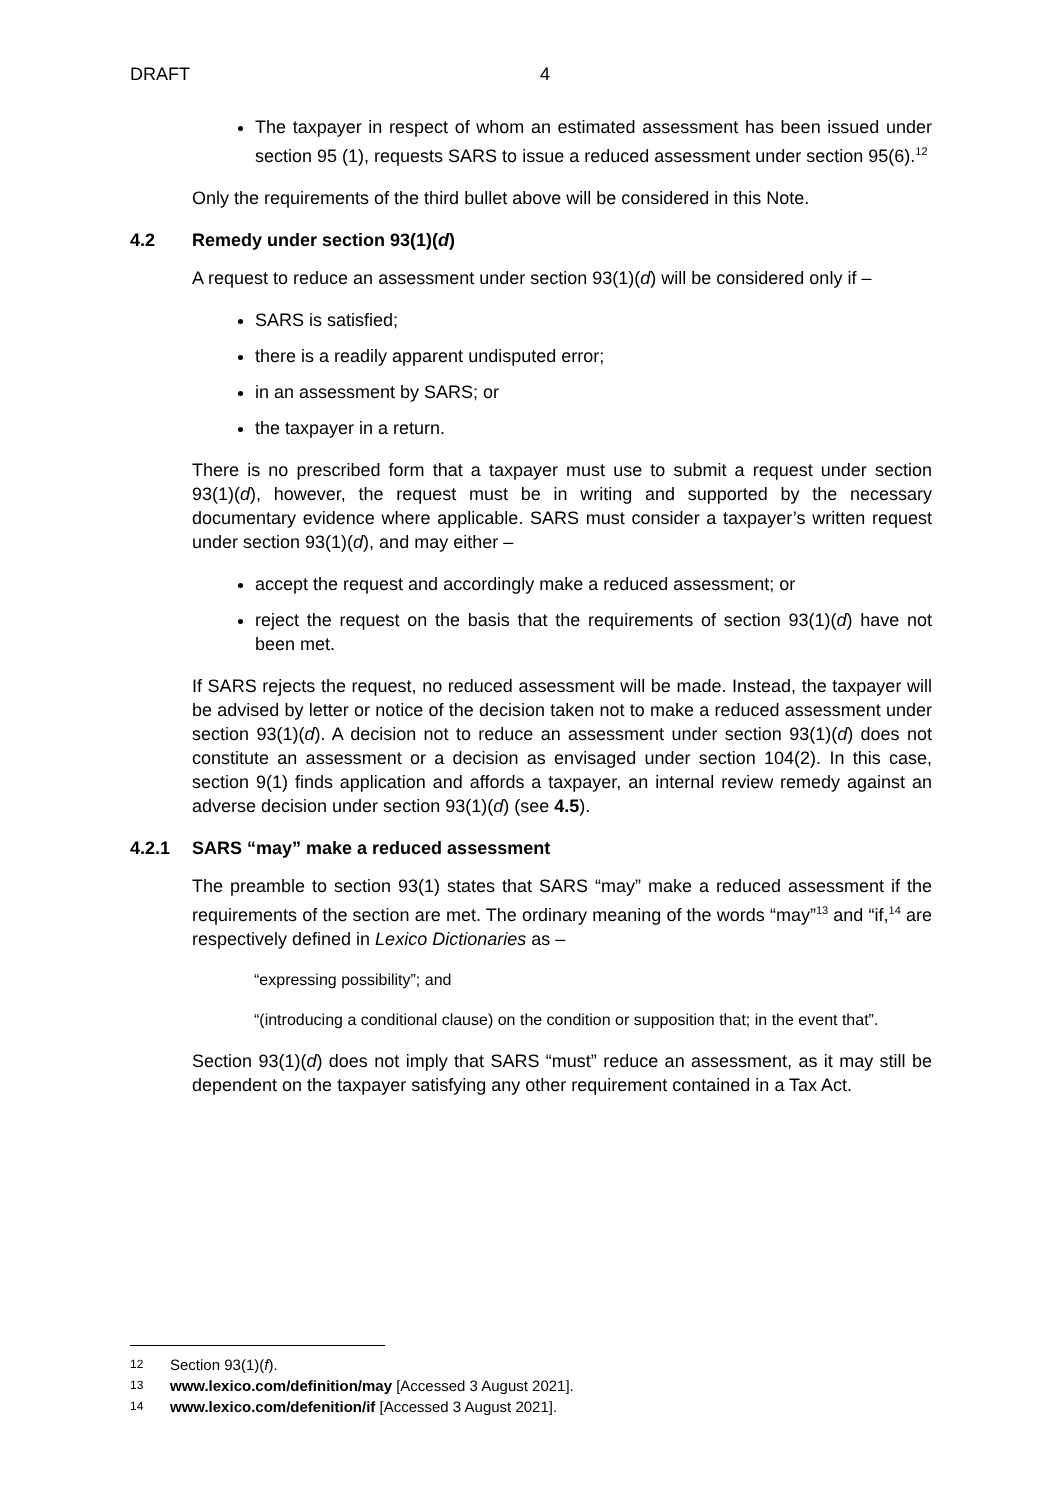DRAFT 4
The taxpayer in respect of whom an estimated assessment has been issued under section 95 (1), requests SARS to issue a reduced assessment under section 95(6).<sup>12</sup>
Only the requirements of the third bullet above will be considered in this Note.
4.2 Remedy under section 93(1)(d)
A request to reduce an assessment under section 93(1)(d) will be considered only if –
SARS is satisfied;
there is a readily apparent undisputed error;
in an assessment by SARS; or
the taxpayer in a return.
There is no prescribed form that a taxpayer must use to submit a request under section 93(1)(d), however, the request must be in writing and supported by the necessary documentary evidence where applicable. SARS must consider a taxpayer’s written request under section 93(1)(d), and may either –
accept the request and accordingly make a reduced assessment; or
reject the request on the basis that the requirements of section 93(1)(d) have not been met.
If SARS rejects the request, no reduced assessment will be made. Instead, the taxpayer will be advised by letter or notice of the decision taken not to make a reduced assessment under section 93(1)(d). A decision not to reduce an assessment under section 93(1)(d) does not constitute an assessment or a decision as envisaged under section 104(2). In this case, section 9(1) finds application and affords a taxpayer, an internal review remedy against an adverse decision under section 93(1)(d) (see 4.5).
4.2.1 SARS “may” make a reduced assessment
The preamble to section 93(1) states that SARS “may” make a reduced assessment if the requirements of the section are met. The ordinary meaning of the words “may”<sup>13</sup> and “if,<sup>14</sup> are respectively defined in Lexico Dictionaries as –
“expressing possibility”; and
“(introducing a conditional clause) on the condition or supposition that; in the event that”.
Section 93(1)(d) does not imply that SARS “must” reduce an assessment, as it may still be dependent on the taxpayer satisfying any other requirement contained in a Tax Act.
12 Section 93(1)(f).
13 www.lexico.com/definition/may [Accessed 3 August 2021].
14 www.lexico.com/defenition/if [Accessed 3 August 2021].